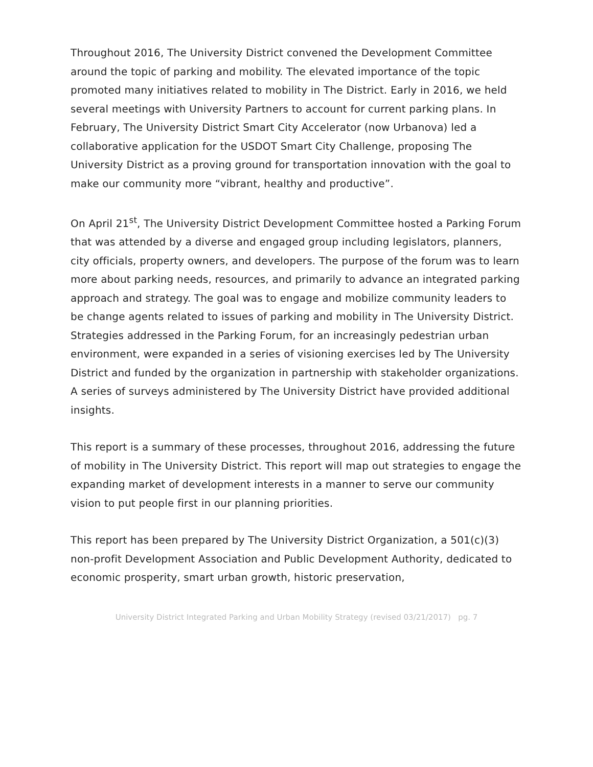Throughout 2016, The University District convened the Development Committee around the topic of parking and mobility. The elevated importance of the topic promoted many initiatives related to mobility in The District. Early in 2016, we held several meetings with University Partners to account for current parking plans. In February, The University District Smart City Accelerator (now Urbanova) led a collaborative application for the USDOT Smart City Challenge, proposing The University District as a proving ground for transportation innovation with the goal to make our community more “vibrant, healthy and productive”.
On April 21<sup>st</sup>, The University District Development Committee hosted a Parking Forum that was attended by a diverse and engaged group including legislators, planners, city officials, property owners, and developers. The purpose of the forum was to learn more about parking needs, resources, and primarily to advance an integrated parking approach and strategy. The goal was to engage and mobilize community leaders to be change agents related to issues of parking and mobility in The University District. Strategies addressed in the Parking Forum, for an increasingly pedestrian urban environment, were expanded in a series of visioning exercises led by The University District and funded by the organization in partnership with stakeholder organizations. A series of surveys administered by The University District have provided additional insights.
This report is a summary of these processes, throughout 2016, addressing the future of mobility in The University District. This report will map out strategies to engage the expanding market of development interests in a manner to serve our community vision to put people first in our planning priorities.
This report has been prepared by The University District Organization, a 501(c)(3) non-profit Development Association and Public Development Authority, dedicated to economic prosperity, smart urban growth, historic preservation,
University District Integrated Parking and Urban Mobility Strategy (revised 03/21/2017) pg. 7